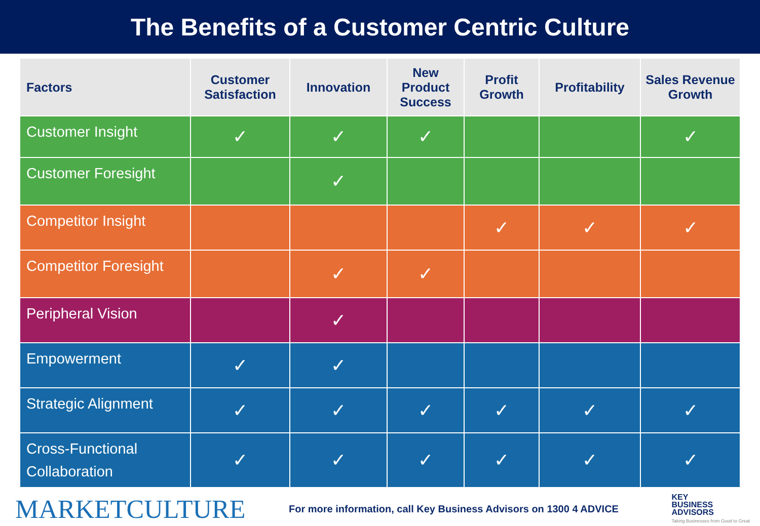The Benefits of a Customer Centric Culture
| Factors | Customer Satisfaction | Innovation | New Product Success | Profit Growth | Profitability | Sales Revenue Growth |
| --- | --- | --- | --- | --- | --- | --- |
| Customer Insight | ✓ | ✓ | ✓ | | | ✓ |
| Customer Foresight | | ✓ | | | | |
| Competitor Insight | | | | ✓ | ✓ | ✓ |
| Competitor Foresight | | ✓ | ✓ | | | |
| Peripheral Vision | | ✓ | | | | |
| Empowerment | ✓ | ✓ | | | | |
| Strategic Alignment | ✓ | ✓ | ✓ | ✓ | ✓ | ✓ |
| Cross-Functional Collaboration | ✓ | ✓ | ✓ | ✓ | ✓ | ✓ |
MARKETCULTURE
For more information, call Key Business Advisors on 1300 4 ADVICE
KEY
BUSINESS
ADVISORS
Taking Businesses from Good to Great